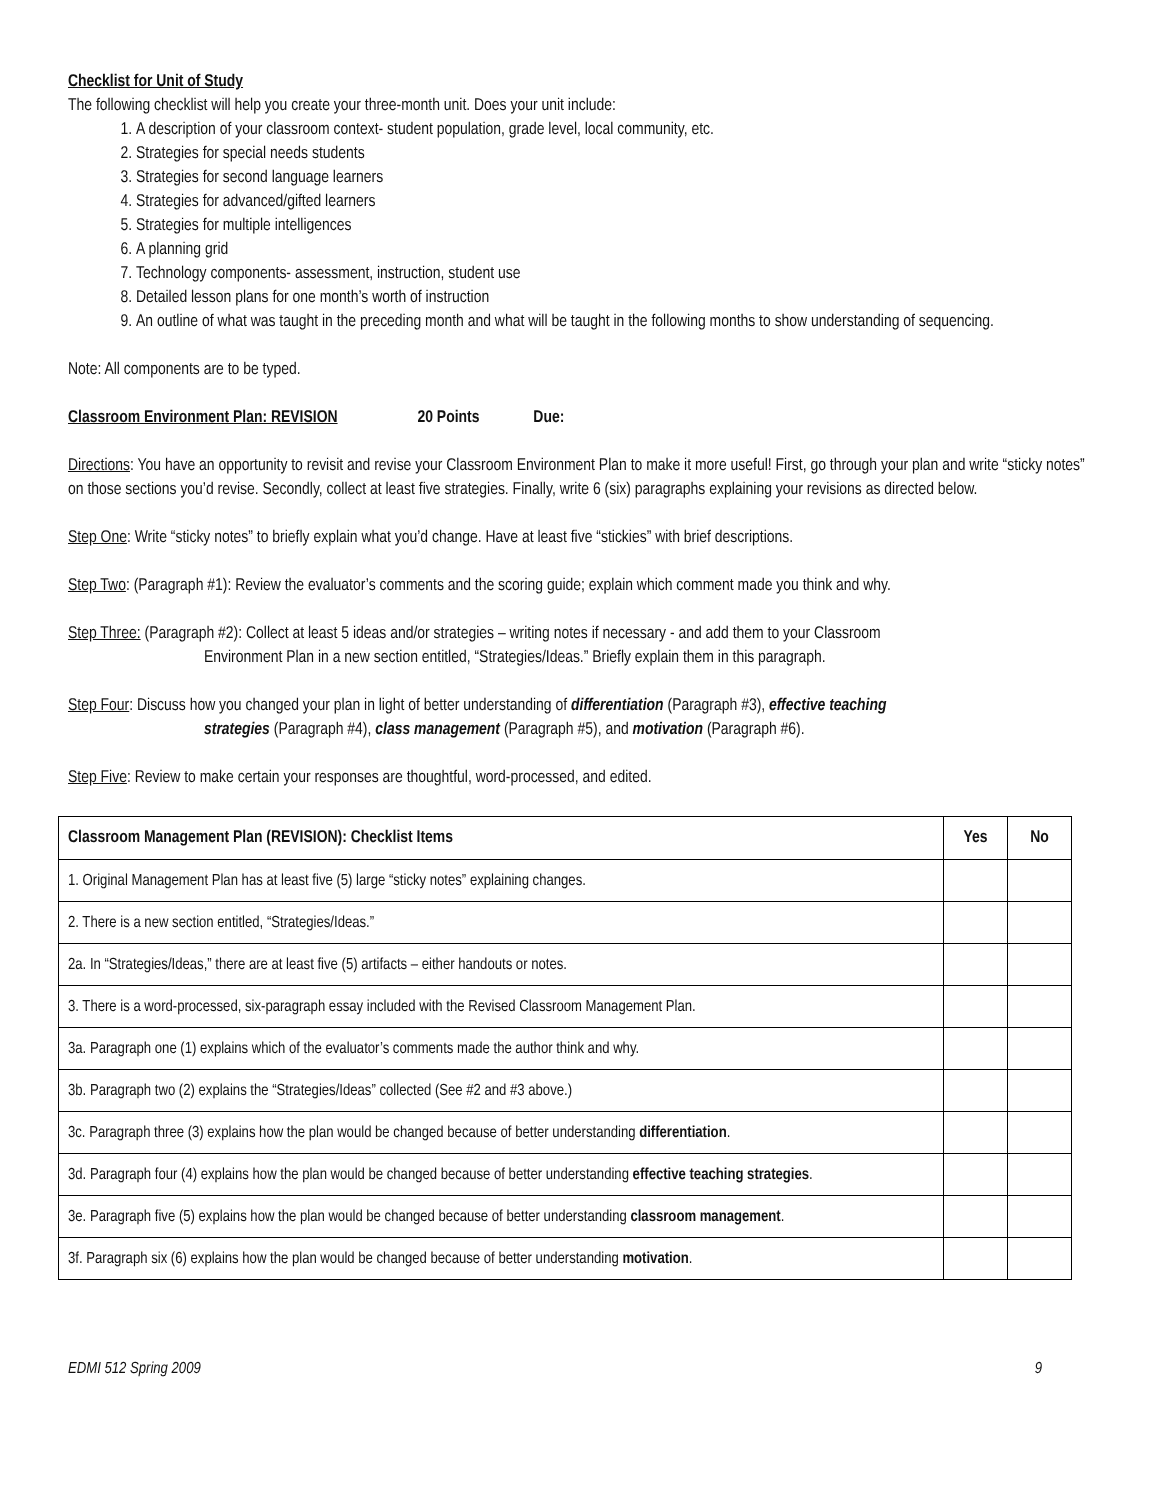Checklist for Unit of Study
The following checklist will help you create your three-month unit. Does your unit include:
1. A description of your classroom context- student population, grade level, local community, etc.
2. Strategies for special needs students
3. Strategies for second language learners
4. Strategies for advanced/gifted learners
5. Strategies for multiple intelligences
6. A planning grid
7. Technology components- assessment, instruction, student use
8. Detailed lesson plans for one month’s worth of instruction
9. An outline of what was taught in the preceding month and what will be taught in the following months to show understanding of sequencing.
Note: All components are to be typed.
Classroom Environment Plan: REVISION 20 Points Due:
Directions: You have an opportunity to revisit and revise your Classroom Environment Plan to make it more useful! First, go through your plan and write “sticky notes” on those sections you’d revise. Secondly, collect at least five strategies. Finally, write 6 (six) paragraphs explaining your revisions as directed below.
Step One: Write “sticky notes” to briefly explain what you’d change. Have at least five “stickies” with brief descriptions.
Step Two: (Paragraph #1): Review the evaluator’s comments and the scoring guide; explain which comment made you think and why.
Step Three: (Paragraph #2): Collect at least 5 ideas and/or strategies – writing notes if necessary - and add them to your Classroom
Environment Plan in a new section entitled, “Strategies/Ideas.” Briefly explain them in this paragraph.
Step Four: Discuss how you changed your plan in light of better understanding of differentiation (Paragraph #3), effective teaching
strategies (Paragraph #4), class management (Paragraph #5), and motivation (Paragraph #6).
Step Five: Review to make certain your responses are thoughtful, word-processed, and edited.
| Classroom Management Plan (REVISION): Checklist Items | Yes | No |
| --- | --- | --- |
| 1. Original Management Plan has at least five (5) large “sticky notes” explaining changes. | | |
| 2. There is a new section entitled, “Strategies/Ideas.” | | |
| 2a. In “Strategies/Ideas,” there are at least five (5) artifacts – either handouts or notes. | | |
| 3. There is a word-processed, six-paragraph essay included with the Revised Classroom Management Plan. | | |
| 3a. Paragraph one (1) explains which of the evaluator’s comments made the author think and why. | | |
| 3b. Paragraph two (2) explains the “Strategies/Ideas” collected (See #2 and #3 above.) | | |
| 3c. Paragraph three (3) explains how the plan would be changed because of better understanding differentiation . | | |
| 3d. Paragraph four (4) explains how the plan would be changed because of better understanding effective teaching strategies . | | |
| 3e. Paragraph five (5) explains how the plan would be changed because of better understanding classroom management . | | |
| 3f. Paragraph six (6) explains how the plan would be changed because of better understanding motivation . | | |
EDMI 512 Spring 2009 9